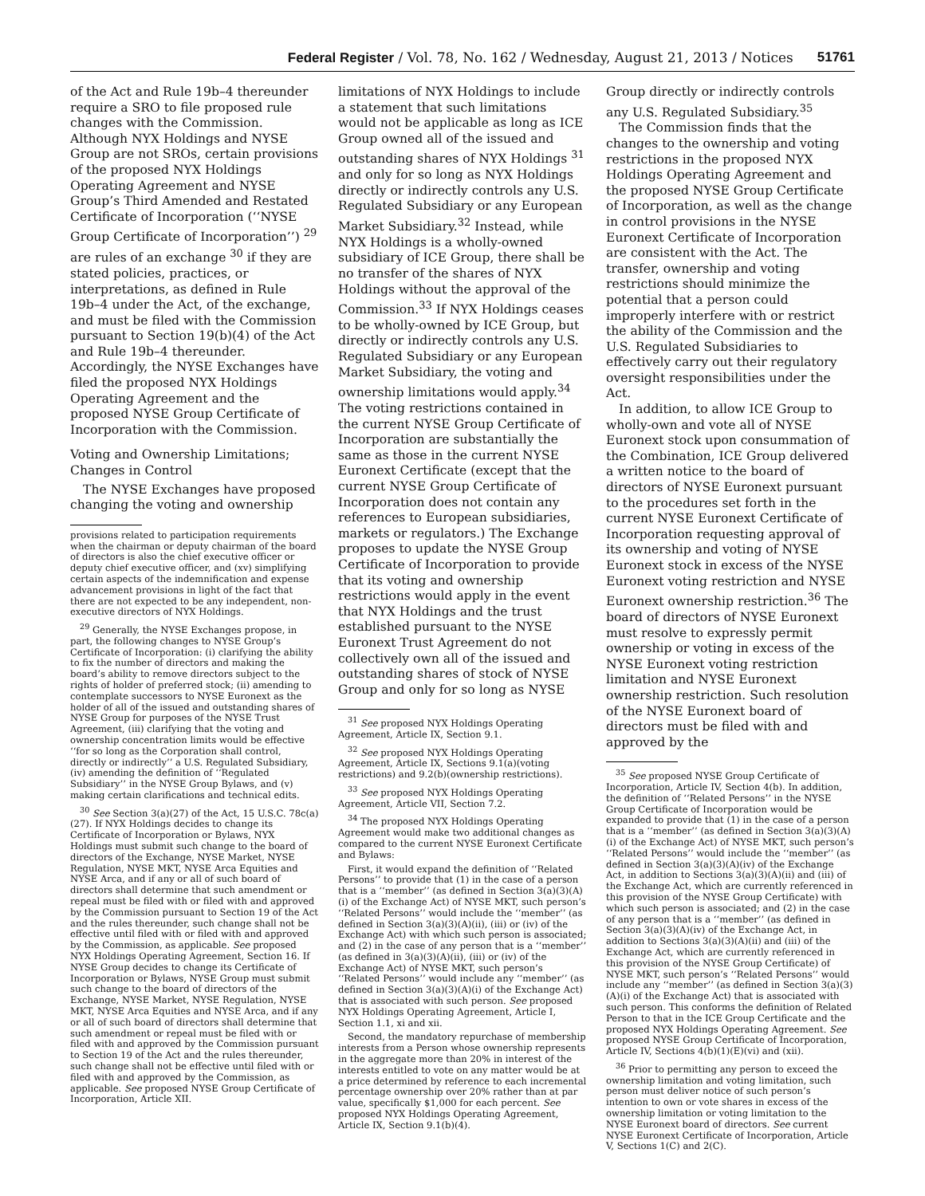Federal Register / Vol. 78, No. 162 / Wednesday, August 21, 2013 / Notices 51761
of the Act and Rule 19b–4 thereunder require a SRO to file proposed rule changes with the Commission. Although NYX Holdings and NYSE Group are not SROs, certain provisions of the proposed NYX Holdings Operating Agreement and NYSE Group’s Third Amended and Restated Certificate of Incorporation (‘‘NYSE Group Certificate of Incorporation’’) <sup>29</sup> are rules of an exchange <sup>30</sup> if they are stated policies, practices, or interpretations, as defined in Rule 19b–4 under the Act, of the exchange, and must be filed with the Commission pursuant to Section 19(b)(4) of the Act and Rule 19b–4 thereunder. Accordingly, the NYSE Exchanges have filed the proposed NYX Holdings Operating Agreement and the proposed NYSE Group Certificate of Incorporation with the Commission.
Voting and Ownership Limitations; Changes in Control
The NYSE Exchanges have proposed changing the voting and ownership
provisions related to participation requirements when the chairman or deputy chairman of the board of directors is also the chief executive officer or deputy chief executive officer, and (xv) simplifying certain aspects of the indemnification and expense advancement provisions in light of the fact that there are not expected to be any independent, non-executive directors of NYX Holdings.
<sup>29</sup> Generally, the NYSE Exchanges propose, in part, the following changes to NYSE Group’s Certificate of Incorporation: (i) clarifying the ability to fix the number of directors and making the board’s ability to remove directors subject to the rights of holder of preferred stock; (ii) amending to contemplate successors to NYSE Euronext as the holder of all of the issued and outstanding shares of NYSE Group for purposes of the NYSE Trust Agreement, (iii) clarifying that the voting and ownership concentration limits would be effective ‘‘for so long as the Corporation shall control, directly or indirectly’’ a U.S. Regulated Subsidiary, (iv) amending the definition of ‘‘Regulated Subsidiary’’ in the NYSE Group Bylaws, and (v) making certain clarifications and technical edits.
<sup>30</sup> See Section 3(a)(27) of the Act, 15 U.S.C. 78c(a)(27). If NYX Holdings decides to change its Certificate of Incorporation or Bylaws, NYX Holdings must submit such change to the board of directors of the Exchange, NYSE Market, NYSE Regulation, NYSE MKT, NYSE Arca Equities and NYSE Arca, and if any or all of such board of directors shall determine that such amendment or repeal must be filed with or filed with and approved by the Commission pursuant to Section 19 of the Act and the rules thereunder, such change shall not be effective until filed with or filed with and approved by the Commission, as applicable. See proposed NYX Holdings Operating Agreement, Section 16. If NYSE Group decides to change its Certificate of Incorporation or Bylaws, NYSE Group must submit such change to the board of directors of the Exchange, NYSE Market, NYSE Regulation, NYSE MKT, NYSE Arca Equities and NYSE Arca, and if any or all of such board of directors shall determine that such amendment or repeal must be filed with or filed with and approved by the Commission pursuant to Section 19 of the Act and the rules thereunder, such change shall not be effective until filed with or filed with and approved by the Commission, as applicable. See proposed NYSE Group Certificate of Incorporation, Article XII.
limitations of NYX Holdings to include a statement that such limitations would not be applicable as long as ICE Group owned all of the issued and outstanding shares of NYX Holdings <sup>31</sup> and only for so long as NYX Holdings directly or indirectly controls any U.S. Regulated Subsidiary or any European Market Subsidiary.<sup>32</sup> Instead, while NYX Holdings is a wholly-owned subsidiary of ICE Group, there shall be no transfer of the shares of NYX Holdings without the approval of the Commission.<sup>33</sup> If NYX Holdings ceases to be wholly-owned by ICE Group, but directly or indirectly controls any U.S. Regulated Subsidiary or any European Market Subsidiary, the voting and ownership limitations would apply.<sup>34</sup> The voting restrictions contained in the current NYSE Group Certificate of Incorporation are substantially the same as those in the current NYSE Euronext Certificate (except that the current NYSE Group Certificate of Incorporation does not contain any references to European subsidiaries, markets or regulators.) The Exchange proposes to update the NYSE Group Certificate of Incorporation to provide that its voting and ownership restrictions would apply in the event that NYX Holdings and the trust established pursuant to the NYSE Euronext Trust Agreement do not collectively own all of the issued and outstanding shares of stock of NYSE Group and only for so long as NYSE
<sup>31</sup> See proposed NYX Holdings Operating Agreement, Article IX, Section 9.1.
<sup>32</sup> See proposed NYX Holdings Operating Agreement, Article IX, Sections 9.1(a)(voting restrictions) and 9.2(b)(ownership restrictions).
<sup>33</sup> See proposed NYX Holdings Operating Agreement, Article VII, Section 7.2.
<sup>34</sup> The proposed NYX Holdings Operating Agreement would make two additional changes as compared to the current NYSE Euronext Certificate and Bylaws:
First, it would expand the definition of ‘‘Related Persons’’ to provide that (1) in the case of a person that is a ‘‘member’’ (as defined in Section 3(a)(3)(A)(i) of the Exchange Act) of NYSE MKT, such person’s ‘‘Related Persons’’ would include the ‘‘member’’ (as defined in Section 3(a)(3)(A)(ii), (iii) or (iv) of the Exchange Act) with which such person is associated; and (2) in the case of any person that is a ‘‘member’’ (as defined in 3(a)(3)(A)(ii), (iii) or (iv) of the Exchange Act) of NYSE MKT, such person’s ‘‘Related Persons’’ would include any ‘‘member’’ (as defined in Section 3(a)(3)(A)(i) of the Exchange Act) that is associated with such person. See proposed NYX Holdings Operating Agreement, Article I, Section 1.1, xi and xii.
Second, the mandatory repurchase of membership interests from a Person whose ownership represents in the aggregate more than 20% in interest of the interests entitled to vote on any matter would be at a price determined by reference to each incremental percentage ownership over 20% rather than at par value, specifically $1,000 for each percent. See proposed NYX Holdings Operating Agreement, Article IX, Section 9.1(b)(4).
Group directly or indirectly controls any U.S. Regulated Subsidiary.<sup>35</sup>
The Commission finds that the changes to the ownership and voting restrictions in the proposed NYX Holdings Operating Agreement and the proposed NYSE Group Certificate of Incorporation, as well as the change in control provisions in the NYSE Euronext Certificate of Incorporation are consistent with the Act. The transfer, ownership and voting restrictions should minimize the potential that a person could improperly interfere with or restrict the ability of the Commission and the U.S. Regulated Subsidiaries to effectively carry out their regulatory oversight responsibilities under the Act.
In addition, to allow ICE Group to wholly-own and vote all of NYSE Euronext stock upon consummation of the Combination, ICE Group delivered a written notice to the board of directors of NYSE Euronext pursuant to the procedures set forth in the current NYSE Euronext Certificate of Incorporation requesting approval of its ownership and voting of NYSE Euronext stock in excess of the NYSE Euronext voting restriction and NYSE Euronext ownership restriction.<sup>36</sup> The board of directors of NYSE Euronext must resolve to expressly permit ownership or voting in excess of the NYSE Euronext voting restriction limitation and NYSE Euronext ownership restriction. Such resolution of the NYSE Euronext board of directors must be filed with and approved by the
<sup>35</sup> See proposed NYSE Group Certificate of Incorporation, Article IV, Section 4(b). In addition, the definition of ‘‘Related Persons’’ in the NYSE Group Certificate of Incorporation would be expanded to provide that (1) in the case of a person that is a ‘‘member’’ (as defined in Section 3(a)(3)(A)(i) of the Exchange Act) of NYSE MKT, such person’s ‘‘Related Persons’’ would include the ‘‘member’’ (as defined in Section 3(a)(3)(A)(iv) of the Exchange Act, in addition to Sections 3(a)(3)(A)(ii) and (iii) of the Exchange Act, which are currently referenced in this provision of the NYSE Group Certificate) with which such person is associated; and (2) in the case of any person that is a ‘‘member’’ (as defined in Section 3(a)(3)(A)(iv) of the Exchange Act, in addition to Sections 3(a)(3)(A)(ii) and (iii) of the Exchange Act, which are currently referenced in this provision of the NYSE Group Certificate) of NYSE MKT, such person’s ‘‘Related Persons’’ would include any ‘‘member’’ (as defined in Section 3(a)(3)(A)(i) of the Exchange Act) that is associated with such person. This conforms the definition of Related Person to that in the ICE Group Certificate and the proposed NYX Holdings Operating Agreement. See proposed NYSE Group Certificate of Incorporation, Article IV, Sections 4(b)(1)(E)(vi) and (xii).
<sup>36</sup> Prior to permitting any person to exceed the ownership limitation and voting limitation, such person must deliver notice of such person’s intention to own or vote shares in excess of the ownership limitation or voting limitation to the NYSE Euronext board of directors. See current NYSE Euronext Certificate of Incorporation, Article V, Sections 1(C) and 2(C).